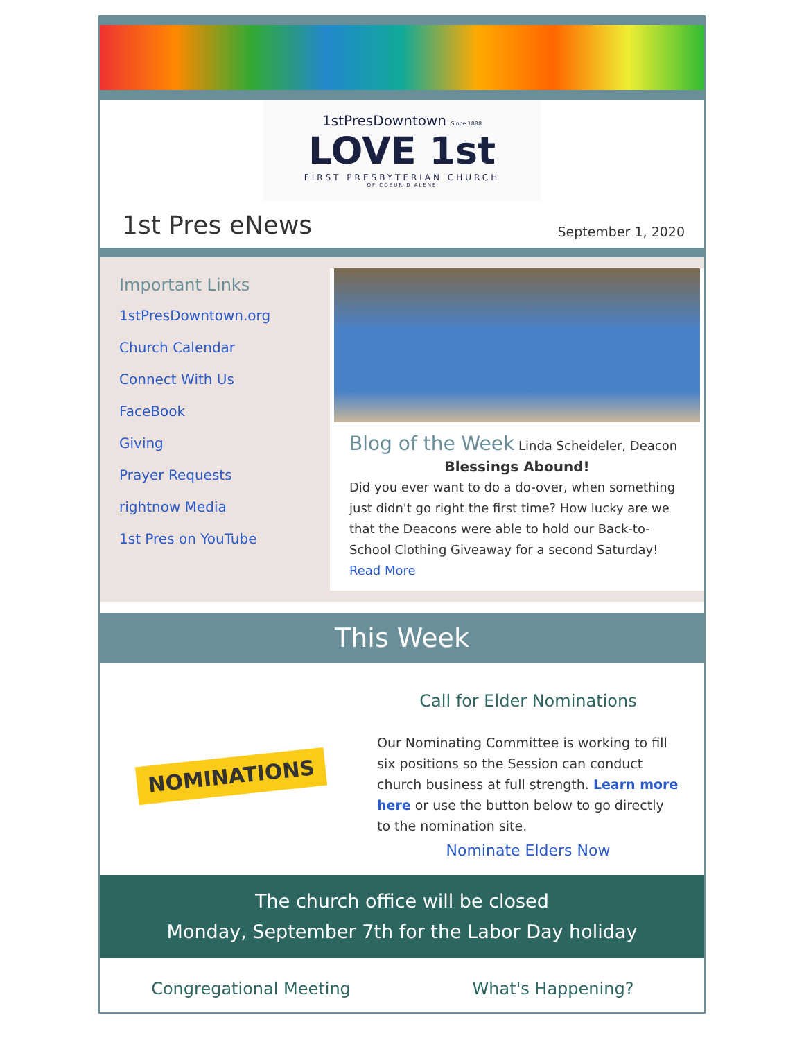1stPresDowntown Since 1888
LOVE 1st
FIRST PRESBYTERIAN CHURCH
OF COEUR D'ALENE
1st Pres eNews
September 1, 2020
Important Links
1stPresDowntown.org
Church Calendar
Connect With Us
FaceBook
Giving
Prayer Requests
rightnow Media
1st Pres on YouTube
Blog of the Week Linda Scheideler, Deacon
Blessings Abound!
Did you ever want to do a do-over, when something just didn't go right the first time? How lucky are we that the Deacons were able to hold our Back-to-School Clothing Giveaway for a second Saturday! Read More
This Week
NOMINATIONS
Call for Elder Nominations
Our Nominating Committee is working to fill six positions so the Session can conduct church business at full strength. Learn more here or use the button below to go directly to the nomination site.
Nominate Elders Now
The church office will be closed
Monday, September 7th for the Labor Day holiday
Congregational Meeting What's Happening?